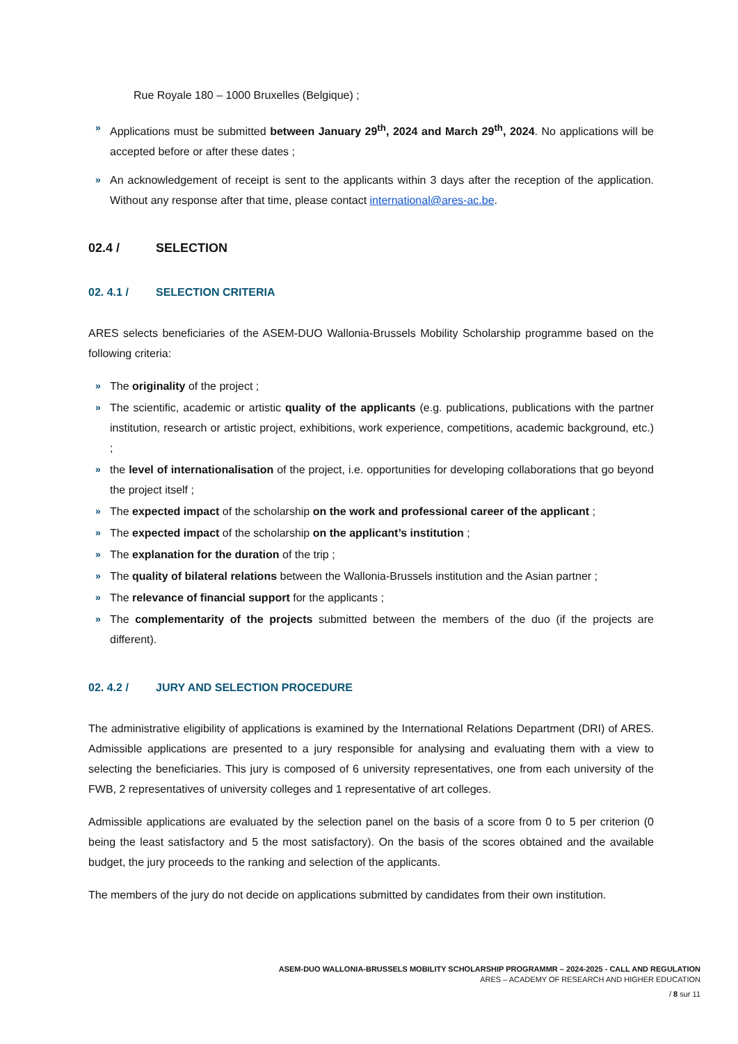Rue Royale 180 – 1000 Bruxelles (Belgique) ;
» Applications must be submitted between January 29<sup>th</sup>, 2024 and March 29<sup>th</sup>, 2024. No applications will be accepted before or after these dates ;
» An acknowledgement of receipt is sent to the applicants within 3 days after the reception of the application. Without any response after that time, please contact international@ares-ac.be.
02.4 / SELECTION
02. 4.1 / SELECTION CRITERIA
ARES selects beneficiaries of the ASEM-DUO Wallonia-Brussels Mobility Scholarship programme based on the following criteria:
» The originality of the project ;
» The scientific, academic or artistic quality of the applicants (e.g. publications, publications with the partner institution, research or artistic project, exhibitions, work experience, competitions, academic background, etc.) ;
» the level of internationalisation of the project, i.e. opportunities for developing collaborations that go beyond the project itself ;
» The expected impact of the scholarship on the work and professional career of the applicant ;
» The expected impact of the scholarship on the applicant’s institution ;
» The explanation for the duration of the trip ;
» The quality of bilateral relations between the Wallonia-Brussels institution and the Asian partner ;
» The relevance of financial support for the applicants ;
» The complementarity of the projects submitted between the members of the duo (if the projects are different).
02. 4.2 / JURY AND SELECTION PROCEDURE
The administrative eligibility of applications is examined by the International Relations Department (DRI) of ARES. Admissible applications are presented to a jury responsible for analysing and evaluating them with a view to selecting the beneficiaries. This jury is composed of 6 university representatives, one from each university of the FWB, 2 representatives of university colleges and 1 representative of art colleges.
Admissible applications are evaluated by the selection panel on the basis of a score from 0 to 5 per criterion (0 being the least satisfactory and 5 the most satisfactory). On the basis of the scores obtained and the available budget, the jury proceeds to the ranking and selection of the applicants.
The members of the jury do not decide on applications submitted by candidates from their own institution.
ASEM-DUO WALLONIA-BRUSSELS MOBILITY SCHOLARSHIP PROGRAMMR – 2024-2025 - CALL AND REGULATION
ARES – ACADEMY OF RESEARCH AND HIGHER EDUCATION
/ 8 sur 11